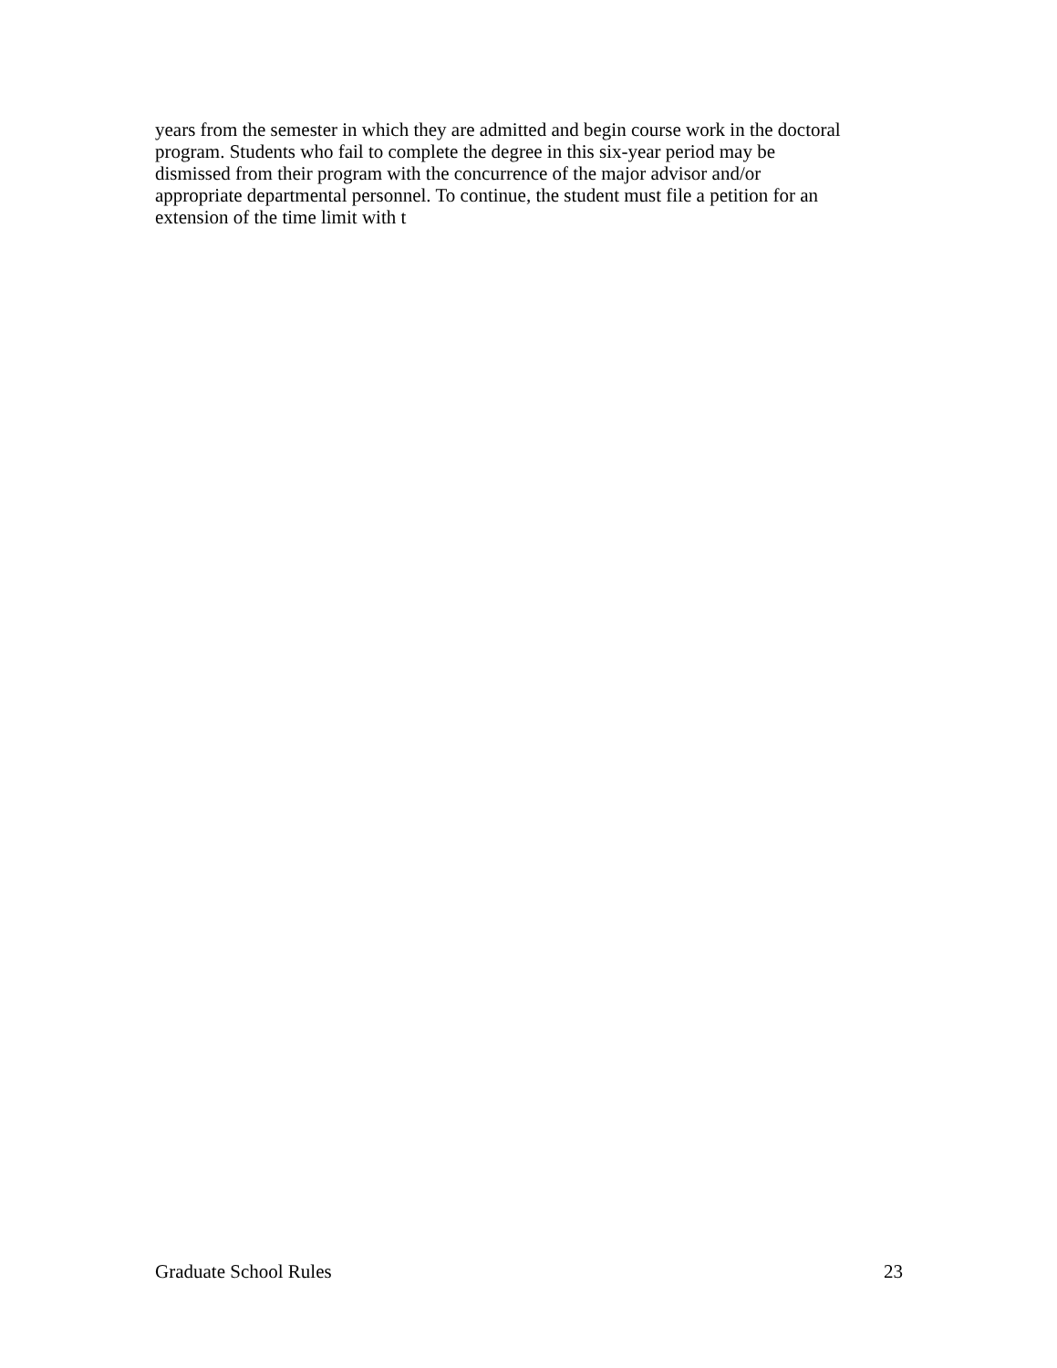years from the semester in which they are admitted and begin course work in the doctoral
program. Students who fail to complete the degree in this six-year period may be
dismissed from their program with the concurrence of the major advisor and/or
appropriate departmental personnel. To continue, the student must file a petition for an
extension of the time limit with t
Graduate School Rules 23